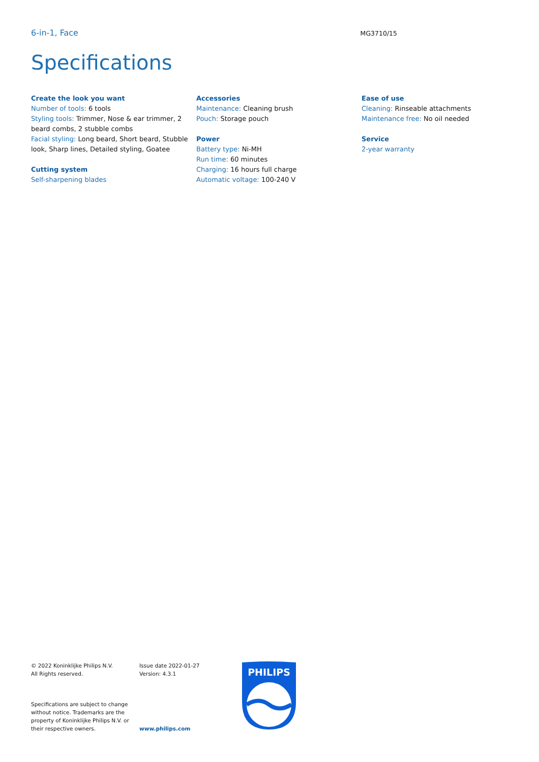6-in-1, Face MG3710/15
Specifications
Create the look you want
Number of tools: 6 tools
Styling tools: Trimmer, Nose & ear trimmer, 2 beard combs, 2 stubble combs
Facial styling: Long beard, Short beard, Stubble look, Sharp lines, Detailed styling, Goatee
Cutting system
Self-sharpening blades
Accessories
Maintenance: Cleaning brush
Pouch: Storage pouch
Power
Battery type: Ni-MH
Run time: 60 minutes
Charging: 16 hours full charge
Automatic voltage: 100-240 V
Ease of use
Cleaning: Rinseable attachments
Maintenance free: No oil needed
Service
2-year warranty
© 2022 Koninklijke Philips N.V.
All Rights reserved.
Specifications are subject to change without notice. Trademarks are the property of Koninklijke Philips N.V. or their respective owners.
Issue date 2022-01-27
Version: 4.3.1
www.philips.com
PHILIPS